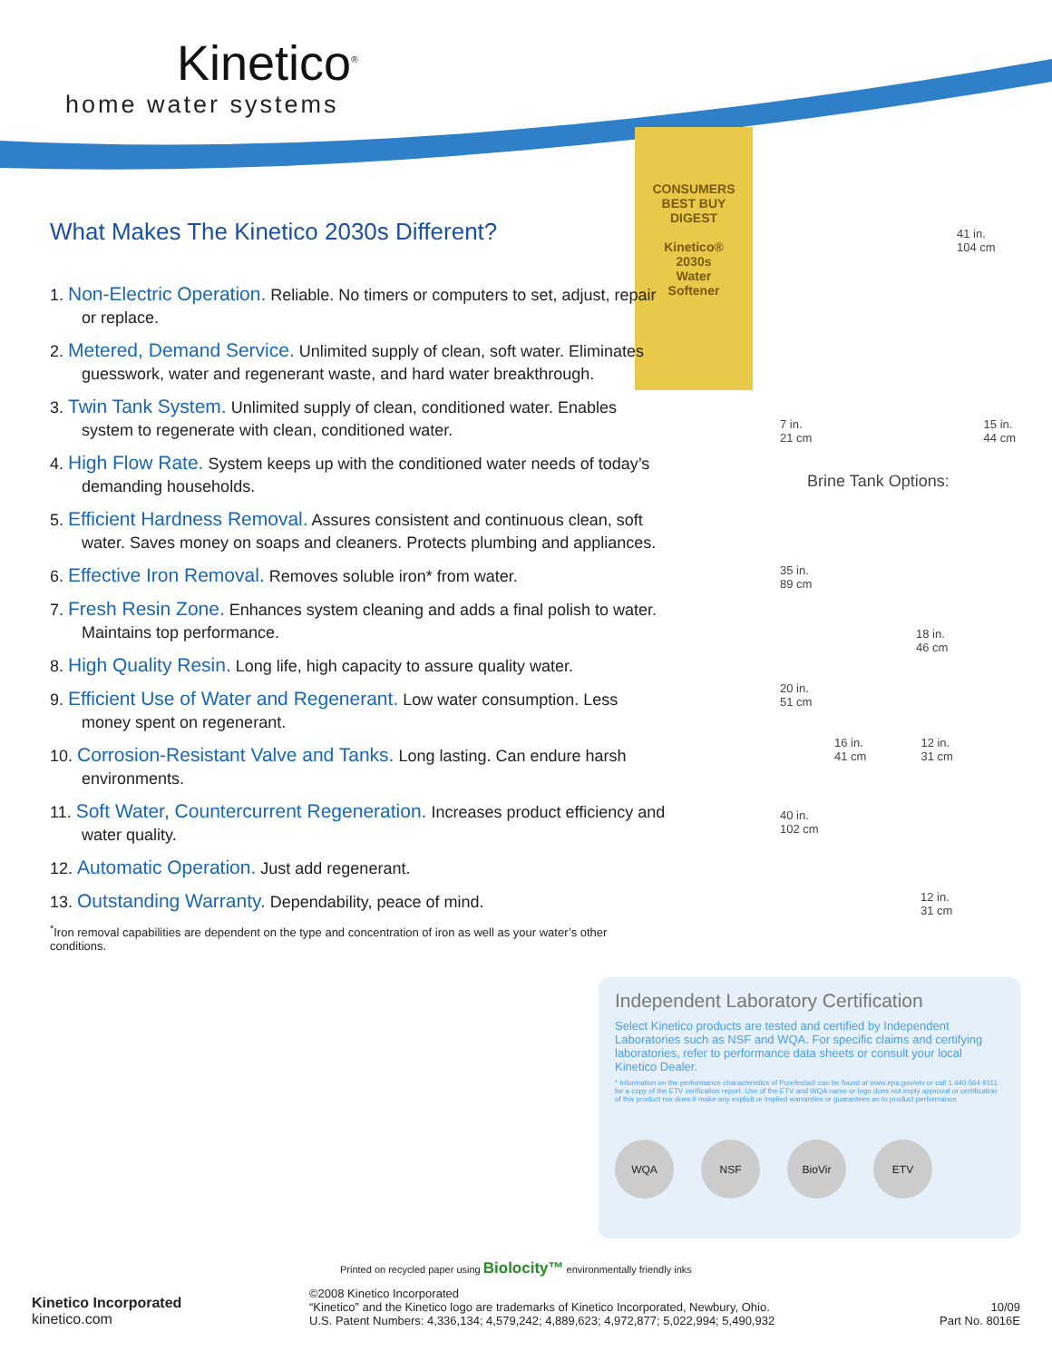Kinetico<sup>®</sup>
home water systems
CONSUMERS
BEST BUY
DIGEST
Kinetico®
2030s
Water
Softener
What Makes The Kinetico 2030s Different?
1. Non-Electric Operation. Reliable. No timers or computers to set, adjust, repair or replace.
2. Metered, Demand Service. Unlimited supply of clean, soft water. Eliminates guesswork, water and regenerant waste, and hard water breakthrough.
3. Twin Tank System. Unlimited supply of clean, conditioned water. Enables system to regenerate with clean, conditioned water.
4. High Flow Rate. System keeps up with the conditioned water needs of today’s demanding households.
5. Efficient Hardness Removal. Assures consistent and continuous clean, soft water. Saves money on soaps and cleaners. Protects plumbing and appliances.
6. Effective Iron Removal. Removes soluble iron* from water.
7. Fresh Resin Zone. Enhances system cleaning and adds a final polish to water. Maintains top performance.
8. High Quality Resin. Long life, high capacity to assure quality water.
9. Efficient Use of Water and Regenerant. Low water consumption. Less money spent on regenerant.
10. Corrosion-Resistant Valve and Tanks. Long lasting. Can endure harsh environments.
11. Soft Water, Countercurrent Regeneration. Increases product efficiency and water quality.
12. Automatic Operation. Just add regenerant.
13. Outstanding Warranty. Dependability, peace of mind.
<sup>*</sup> Iron removal capabilities are dependent on the type and concentration of iron as well as your water’s other conditions.
41 in.
104 cm
7 in.
21 cm 15 in.
44 cm
Brine Tank Options:
35 in.
89 cm
18 in.
46 cm
20 in.
51 cm
16 in.
41 cm 12 in.
31 cm
40 in.
102 cm
12 in.
31 cm
Independent Laboratory Certification
Select Kinetico products are tested and certified by Independent Laboratories such as NSF and WQA. For specific claims and certifying laboratories, refer to performance data sheets or consult your local Kinetico Dealer.
* Information on the performance characteristics of Purefecta® can be found at www.epa.gov/etv or call 1.440.564.9111 for a copy of the ETV verification report. Use of the ETV and WQA name or logo does not imply approval or certification of this product nor does it make any explicit or implied warranties or guarantees as to product performance.
WQA NSF BioVir ETV
Printed on recycled paper using Biolocity™ environmentally friendly inks
Kinetico Incorporated
kinetico.com
©2008 Kinetico Incorporated
“Kinetico” and the Kinetico logo are trademarks of Kinetico Incorporated, Newbury, Ohio.
U.S. Patent Numbers: 4,336,134; 4,579,242; 4,889,623; 4,972,877; 5,022,994; 5,490,932
10/09
Part No. 8016E